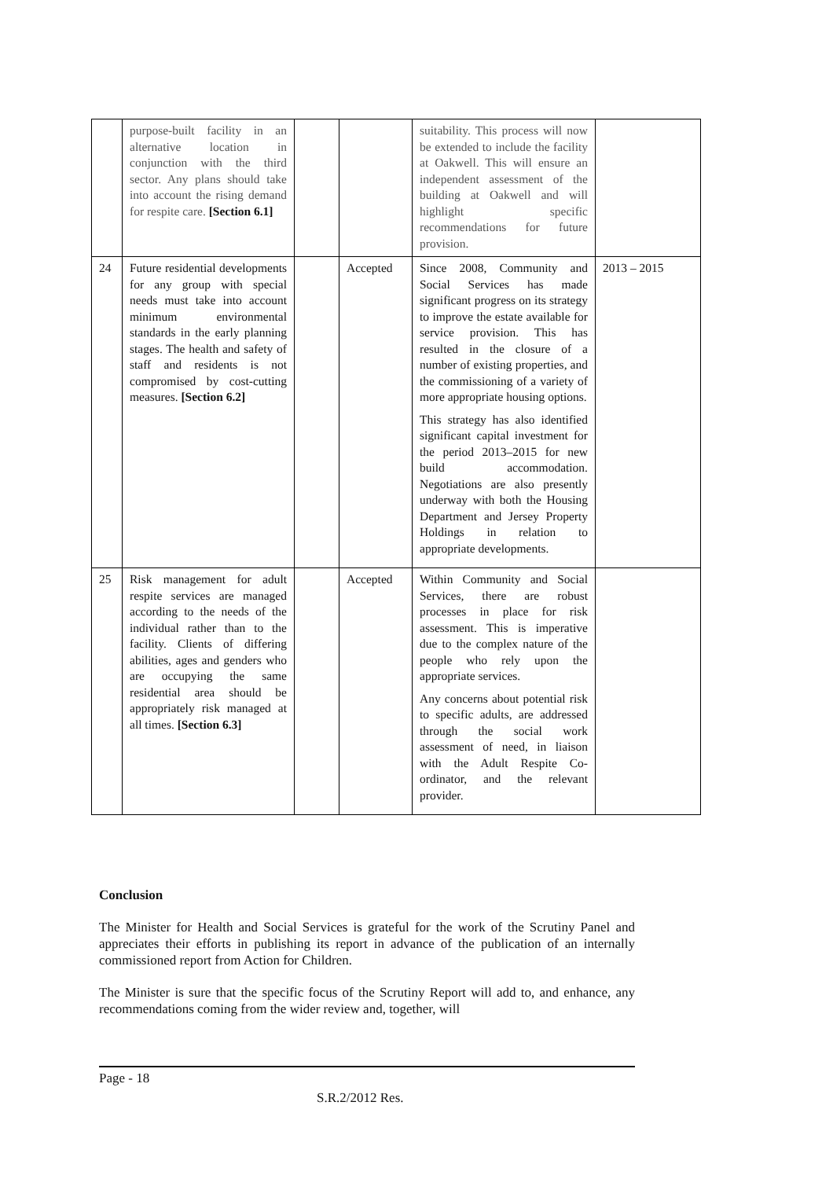| | purpose-built facility in an alternative location in conjunction with the third sector. Any plans should take into account the rising demand for respite care. [Section 6.1] | | | suitability. This process will now be extended to include the facility at Oakwell. This will ensure an independent assessment of the building at Oakwell and will highlight specific recommendations for future provision. | |
| 24 | Future residential developments for any group with special needs must take into account minimum environmental standards in the early planning stages. The health and safety of staff and residents is not compromised by cost-cutting measures. [Section 6.2] | | Accepted | Since 2008, Community and Social Services has made significant progress on its strategy to improve the estate available for service provision. This has resulted in the closure of a number of existing properties, and the commissioning of a variety of more appropriate housing options. This strategy has also identified significant capital investment for the period 2013–2015 for new build accommodation. Negotiations are also presently underway with both the Housing Department and Jersey Property Holdings in relation to appropriate developments. | 2013 – 2015 |
| 25 | Risk management for adult respite services are managed according to the needs of the individual rather than to the facility. Clients of differing abilities, ages and genders who are occupying the same residential area should be appropriately risk managed at all times. [Section 6.3] | | Accepted | Within Community and Social Services, there are robust processes in place for risk assessment. This is imperative due to the complex nature of the people who rely upon the appropriate services. Any concerns about potential risk to specific adults, are addressed through the social work assessment of need, in liaison with the Adult Respite Co-ordinator, and the relevant provider. | |
Conclusion
The Minister for Health and Social Services is grateful for the work of the Scrutiny Panel and appreciates their efforts in publishing its report in advance of the publication of an internally commissioned report from Action for Children.
The Minister is sure that the specific focus of the Scrutiny Report will add to, and enhance, any recommendations coming from the wider review and, together, will
Page - 18
S.R.2/2012 Res.